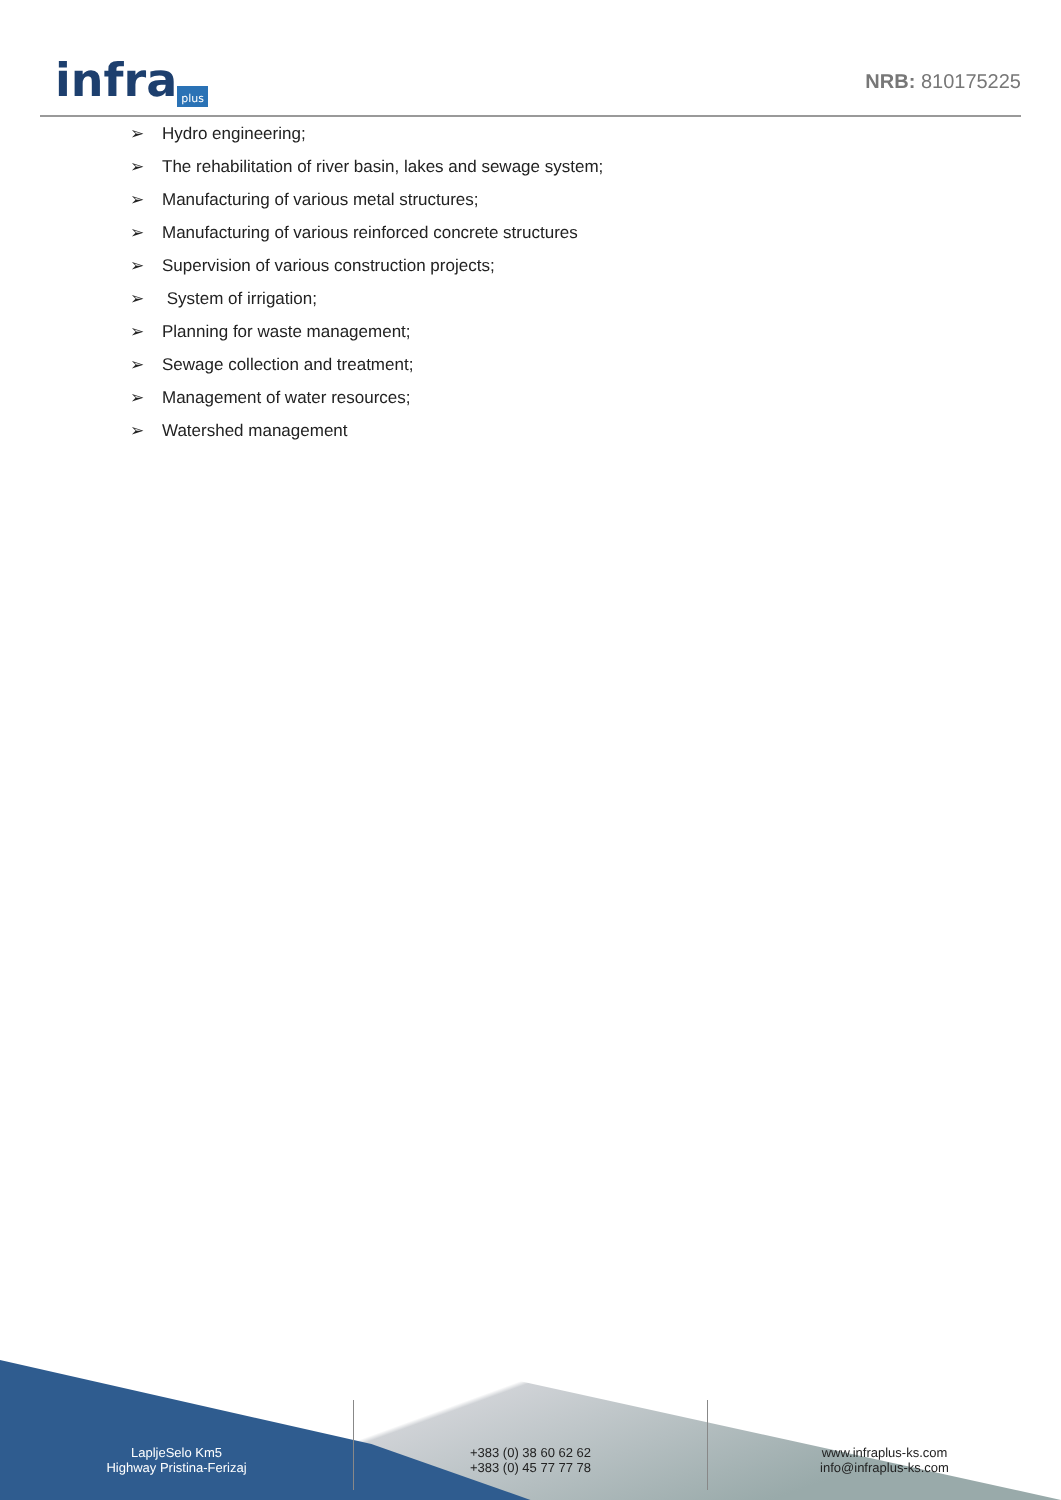infra plus
NRB: 810175225
➢ Hydro engineering;
➢ The rehabilitation of river basin, lakes and sewage system;
➢ Manufacturing of various metal structures;
➢ Manufacturing of various reinforced concrete structures
➢ Supervision of various construction projects;
➢ System of irrigation;
➢ Planning for waste management;
➢ Sewage collection and treatment;
➢ Management of water resources;
➢ Watershed management
LapljeSelo Km5
Highway Pristina-Ferizaj
+383 (0) 38 60 62 62
+383 (0) 45 77 77 78
www.infraplus-ks.com
info@infraplus-ks.com